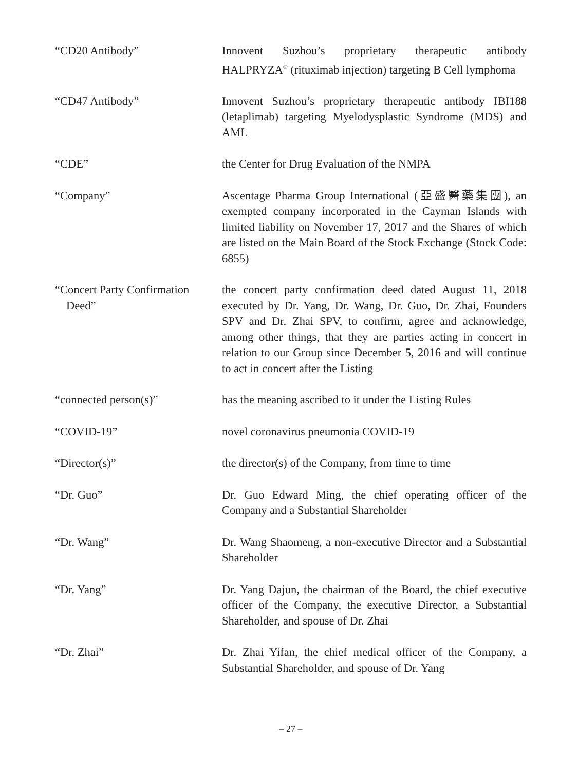“CD20 Antibody” Innovent Suzhou’s proprietary therapeutic antibody HALPRYZA<sup>®</sup> (rituximab injection) targeting B Cell lymphoma
“CD47 Antibody” Innovent Suzhou’s proprietary therapeutic antibody IBI188 (letaplimab) targeting Myelodysplastic Syndrome (MDS) and AML
“CDE” the Center for Drug Evaluation of the NMPA
“Company” Ascentage Pharma Group International (亞盛醫藥集團), an exempted company incorporated in the Cayman Islands with limited liability on November 17, 2017 and the Shares of which are listed on the Main Board of the Stock Exchange (Stock Code: 6855)
“Concert Party Confirmation
Deed”
the concert party confirmation deed dated August 11, 2018 executed by Dr. Yang, Dr. Wang, Dr. Guo, Dr. Zhai, Founders SPV and Dr. Zhai SPV, to confirm, agree and acknowledge, among other things, that they are parties acting in concert in relation to our Group since December 5, 2016 and will continue to act in concert after the Listing
“connected person(s)” has the meaning ascribed to it under the Listing Rules
“COVID-19” novel coronavirus pneumonia COVID-19
“Director(s)” the director(s) of the Company, from time to time
“Dr. Guo” Dr. Guo Edward Ming, the chief operating officer of the Company and a Substantial Shareholder
“Dr. Wang” Dr. Wang Shaomeng, a non-executive Director and a Substantial Shareholder
“Dr. Yang” Dr. Yang Dajun, the chairman of the Board, the chief executive officer of the Company, the executive Director, a Substantial Shareholder, and spouse of Dr. Zhai
“Dr. Zhai” Dr. Zhai Yifan, the chief medical officer of the Company, a Substantial Shareholder, and spouse of Dr. Yang
– 27 –